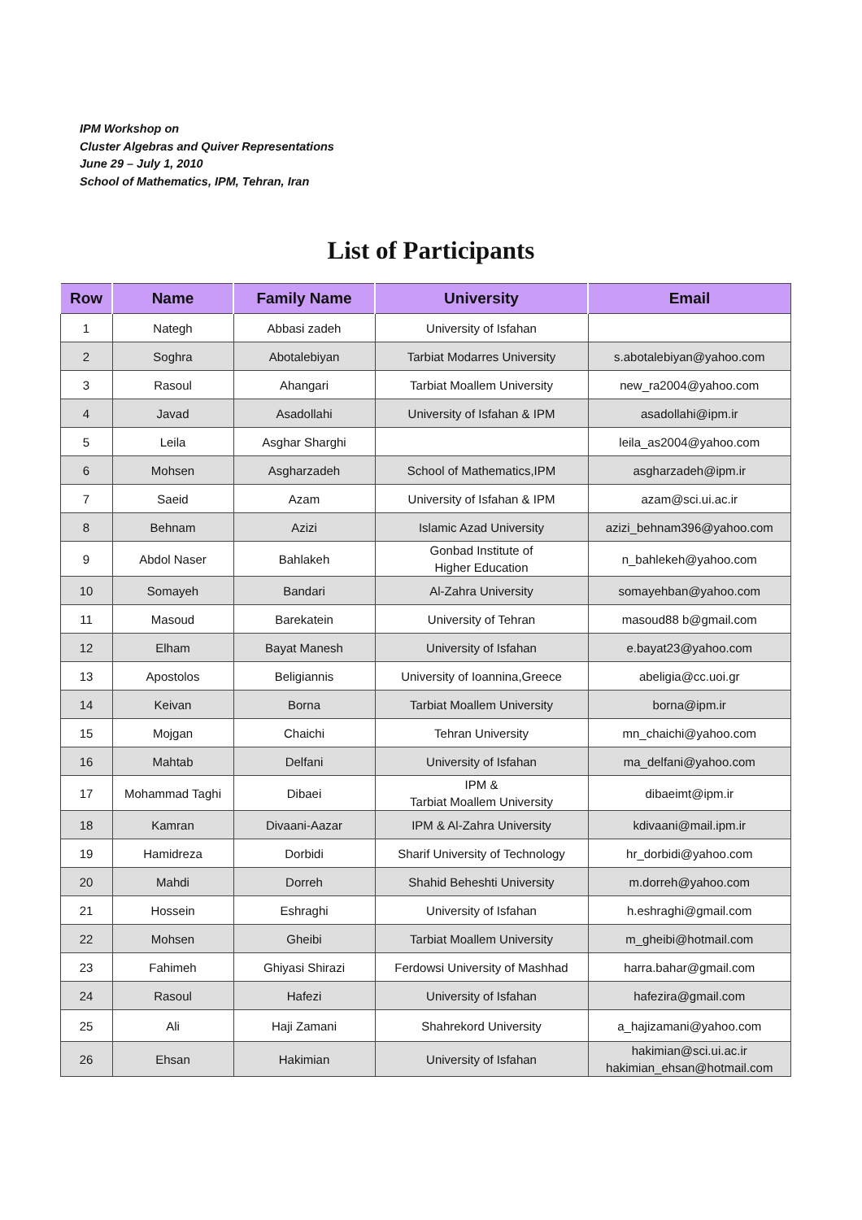IPM Workshop on
Cluster Algebras and Quiver Representations
June 29 – July 1, 2010
School of Mathematics, IPM, Tehran, Iran
List of Participants
| Row | Name | Family Name | University | Email |
| --- | --- | --- | --- | --- |
| 1 | Nategh | Abbasi zadeh | University of Isfahan | |
| 2 | Soghra | Abotalebiyan | Tarbiat Modarres University | s.abotalebiyan@yahoo.com |
| 3 | Rasoul | Ahangari | Tarbiat Moallem University | new_ra2004@yahoo.com |
| 4 | Javad | Asadollahi | University of Isfahan & IPM | asadollahi@ipm.ir |
| 5 | Leila | Asghar Sharghi | | leila_as2004@yahoo.com |
| 6 | Mohsen | Asgharzadeh | School of Mathematics,IPM | asgharzadeh@ipm.ir |
| 7 | Saeid | Azam | University of Isfahan & IPM | azam@sci.ui.ac.ir |
| 8 | Behnam | Azizi | Islamic Azad University | azizi_behnam396@yahoo.com |
| 9 | Abdol Naser | Bahlakeh | Gonbad Institute of Higher Education | n_bahlekeh@yahoo.com |
| 10 | Somayeh | Bandari | Al-Zahra University | somayehban@yahoo.com |
| 11 | Masoud | Barekatein | University of Tehran | masoud88 b@gmail.com |
| 12 | Elham | Bayat Manesh | University of Isfahan | e.bayat23@yahoo.com |
| 13 | Apostolos | Beligiannis | University of Ioannina,Greece | abeligia@cc.uoi.gr |
| 14 | Keivan | Borna | Tarbiat Moallem University | borna@ipm.ir |
| 15 | Mojgan | Chaichi | Tehran University | mn_chaichi@yahoo.com |
| 16 | Mahtab | Delfani | University of Isfahan | ma_delfani@yahoo.com |
| 17 | Mohammad Taghi | Dibaei | IPM & Tarbiat Moallem University | dibaeimt@ipm.ir |
| 18 | Kamran | Divaani-Aazar | IPM & Al-Zahra University | kdivaani@mail.ipm.ir |
| 19 | Hamidreza | Dorbidi | Sharif University of Technology | hr_dorbidi@yahoo.com |
| 20 | Mahdi | Dorreh | Shahid Beheshti University | m.dorreh@yahoo.com |
| 21 | Hossein | Eshraghi | University of Isfahan | h.eshraghi@gmail.com |
| 22 | Mohsen | Gheibi | Tarbiat Moallem University | m_gheibi@hotmail.com |
| 23 | Fahimeh | Ghiyasi Shirazi | Ferdowsi University of Mashhad | harra.bahar@gmail.com |
| 24 | Rasoul | Hafezi | University of Isfahan | hafezira@gmail.com |
| 25 | Ali | Haji Zamani | Shahrekord University | a_hajizamani@yahoo.com |
| 26 | Ehsan | Hakimian | University of Isfahan | hakimian@sci.ui.ac.ir hakimian_ehsan@hotmail.com |